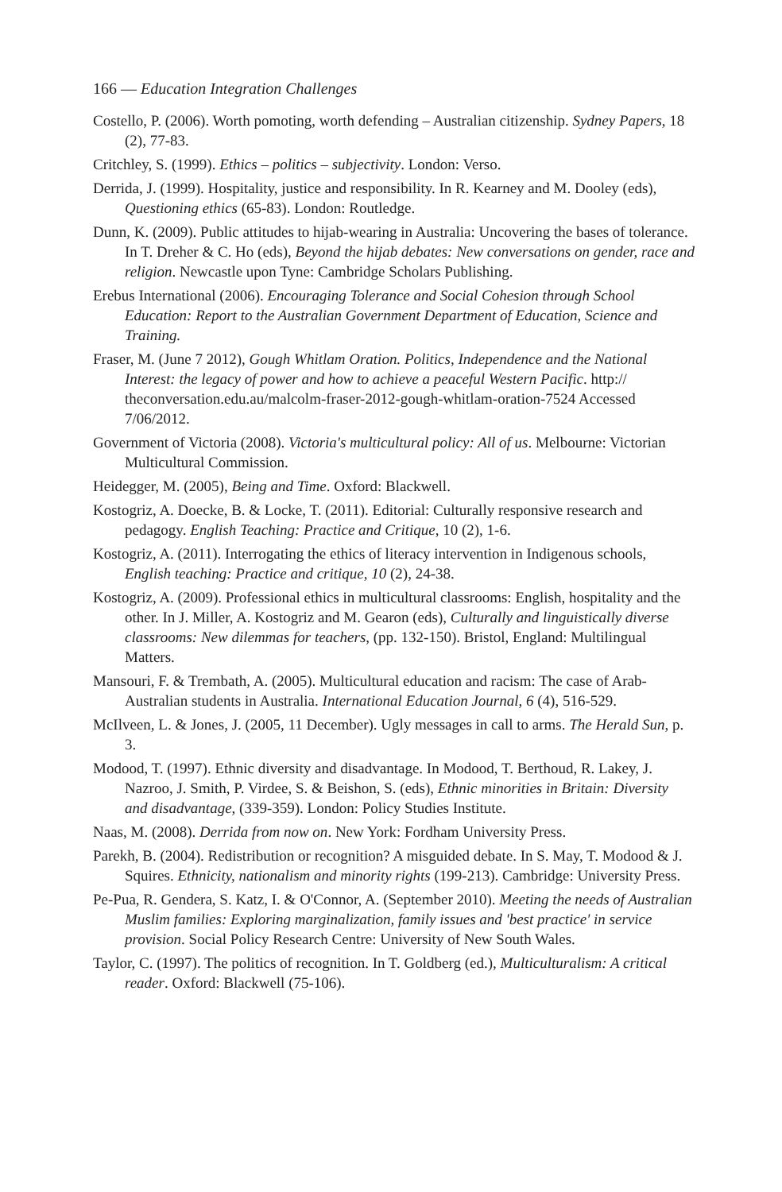166 — Education Integration Challenges
Costello, P. (2006). Worth pomoting, worth defending – Australian citizenship. Sydney Papers, 18 (2), 77-83.
Critchley, S. (1999). Ethics – politics – subjectivity. London: Verso.
Derrida, J. (1999). Hospitality, justice and responsibility. In R. Kearney and M. Dooley (eds), Questioning ethics (65-83). London: Routledge.
Dunn, K. (2009). Public attitudes to hijab-wearing in Australia: Uncovering the bases of tolerance. In T. Dreher & C. Ho (eds), Beyond the hijab debates: New conversations on gender, race and religion. Newcastle upon Tyne: Cambridge Scholars Publishing.
Erebus International (2006). Encouraging Tolerance and Social Cohesion through School Education: Report to the Australian Government Department of Education, Science and Training.
Fraser, M. (June 7 2012), Gough Whitlam Oration. Politics, Independence and the National Interest: the legacy of power and how to achieve a peaceful Western Pacific. http:// theconversation.edu.au/malcolm-fraser-2012-gough-whitlam-oration-7524 Accessed 7/06/2012.
Government of Victoria (2008). Victoria's multicultural policy: All of us. Melbourne: Victorian Multicultural Commission.
Heidegger, M. (2005), Being and Time. Oxford: Blackwell.
Kostogriz, A. Doecke, B. & Locke, T. (2011). Editorial: Culturally responsive research and pedagogy. English Teaching: Practice and Critique, 10 (2), 1-6.
Kostogriz, A. (2011). Interrogating the ethics of literacy intervention in Indigenous schools, English teaching: Practice and critique, 10 (2), 24-38.
Kostogriz, A. (2009). Professional ethics in multicultural classrooms: English, hospitality and the other. In J. Miller, A. Kostogriz and M. Gearon (eds), Culturally and linguistically diverse classrooms: New dilemmas for teachers, (pp. 132-150). Bristol, England: Multilingual Matters.
Mansouri, F. & Trembath, A. (2005). Multicultural education and racism: The case of Arab-Australian students in Australia. International Education Journal, 6 (4), 516-529.
McIlveen, L. & Jones, J. (2005, 11 December). Ugly messages in call to arms. The Herald Sun, p. 3.
Modood, T. (1997). Ethnic diversity and disadvantage. In Modood, T. Berthoud, R. Lakey, J. Nazroo, J. Smith, P. Virdee, S. & Beishon, S. (eds), Ethnic minorities in Britain: Diversity and disadvantage, (339-359). London: Policy Studies Institute.
Naas, M. (2008). Derrida from now on. New York: Fordham University Press.
Parekh, B. (2004). Redistribution or recognition? A misguided debate. In S. May, T. Modood & J. Squires. Ethnicity, nationalism and minority rights (199-213). Cambridge: University Press.
Pe-Pua, R. Gendera, S. Katz, I. & O'Connor, A. (September 2010). Meeting the needs of Australian Muslim families: Exploring marginalization, family issues and 'best practice' in service provision. Social Policy Research Centre: University of New South Wales.
Taylor, C. (1997). The politics of recognition. In T. Goldberg (ed.), Multiculturalism: A critical reader. Oxford: Blackwell (75-106).